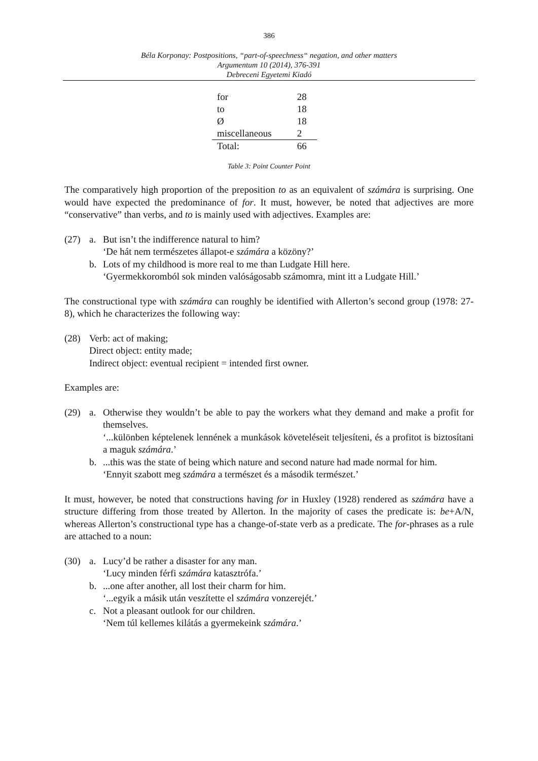386
Béla Korponay: Postpositions, “part-of-speechness“ negation, and other matters
Argumentum 10 (2014), 376-391
Debreceni Egyetemi Kiadó
| for | 28 |
| to | 18 |
| Ø | 18 |
| miscellaneous | 2 |
| Total: | 66 |
Table 3: Point Counter Point
The comparatively high proportion of the preposition to as an equivalent of számára is surprising. One would have expected the predominance of for. It must, however, be noted that adjectives are more “conservative” than verbs, and to is mainly used with adjectives. Examples are:
(27) a. But isn’t the indifference natural to him?
‘De hát nem természetes állapot-e számára a közöny?’
b. Lots of my childhood is more real to me than Ludgate Hill here.
‘Gyermekkoromból sok minden valóságosabb számomra, mint itt a Ludgate Hill.’
The constructional type with számára can roughly be identified with Allerton’s second group (1978: 27-8), which he characterizes the following way:
(28) Verb: act of making;
Direct object: entity made;
Indirect object: eventual recipient = intended first owner.
Examples are:
(29) a. Otherwise they wouldn’t be able to pay the workers what they demand and make a profit for themselves.
‘...különben képtelenek lennének a munkások követeléseit teljesíteni, és a profitot is biztosítani a maguk számára.’
b. ...this was the state of being which nature and second nature had made normal for him.
‘Ennyit szabott meg számára a természet és a második természet.’
It must, however, be noted that constructions having for in Huxley (1928) rendered as számára have a structure differing from those treated by Allerton. In the majority of cases the predicate is: be+A/N, whereas Allerton’s constructional type has a change-of-state verb as a predicate. The for-phrases as a rule are attached to a noun:
(30) a. Lucy’d be rather a disaster for any man.
‘Lucy minden férfi számára katasztrófa.’
b. ...one after another, all lost their charm for him.
‘...egyik a másik után veszítette el számára vonzerejét.’
c. Not a pleasant outlook for our children.
‘Nem túl kellemes kilátás a gyermekeink számára.’